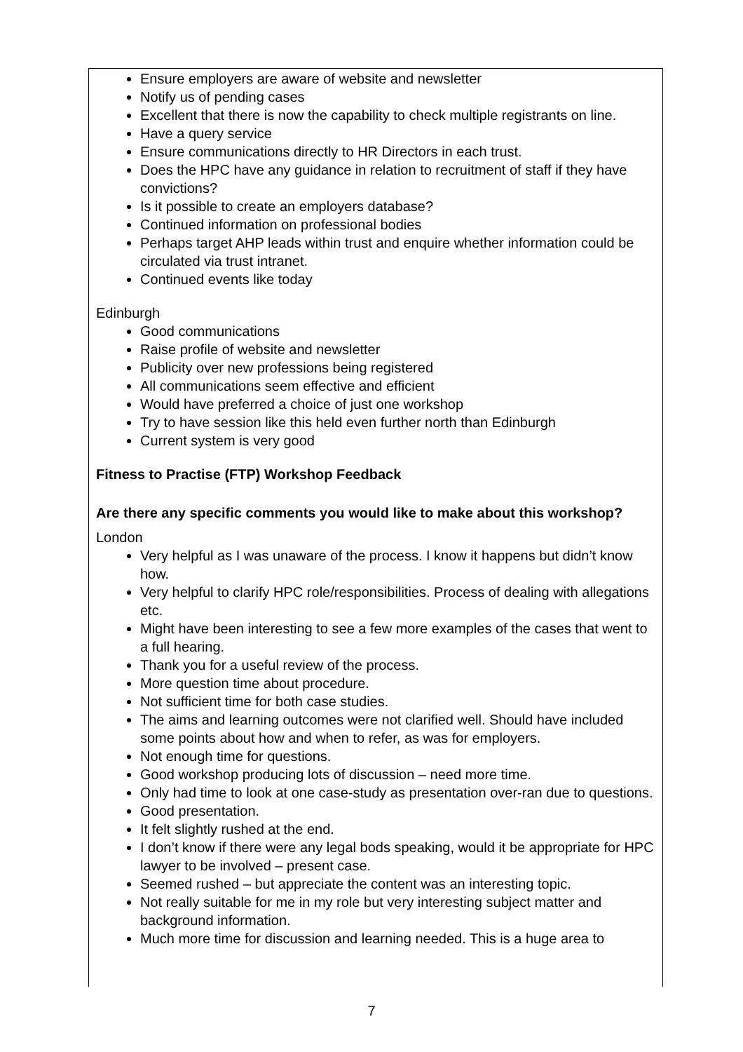Ensure employers are aware of website and newsletter
Notify us of pending cases
Excellent that there is now the capability to check multiple registrants on line.
Have a query service
Ensure communications directly to HR Directors in each trust.
Does the HPC have any guidance in relation to recruitment of staff if they have convictions?
Is it possible to create an employers database?
Continued information on professional bodies
Perhaps target AHP leads within trust and enquire whether information could be circulated via trust intranet.
Continued events like today
Edinburgh
Good communications
Raise profile of website and newsletter
Publicity over new professions being registered
All communications seem effective and efficient
Would have preferred a choice of just one workshop
Try to have session like this held even further north than Edinburgh
Current system is very good
Fitness to Practise (FTP) Workshop Feedback
Are there any specific comments you would like to make about this workshop?
London
Very helpful as I was unaware of the process. I know it happens but didn’t know how.
Very helpful to clarify HPC role/responsibilities. Process of dealing with allegations etc.
Might have been interesting to see a few more examples of the cases that went to a full hearing.
Thank you for a useful review of the process.
More question time about procedure.
Not sufficient time for both case studies.
The aims and learning outcomes were not clarified well. Should have included some points about how and when to refer, as was for employers.
Not enough time for questions.
Good workshop producing lots of discussion – need more time.
Only had time to look at one case-study as presentation over-ran due to questions.
Good presentation.
It felt slightly rushed at the end.
I don’t know if there were any legal bods speaking, would it be appropriate for HPC lawyer to be involved – present case.
Seemed rushed – but appreciate the content was an interesting topic.
Not really suitable for me in my role but very interesting subject matter and background information.
Much more time for discussion and learning needed. This is a huge area to
7